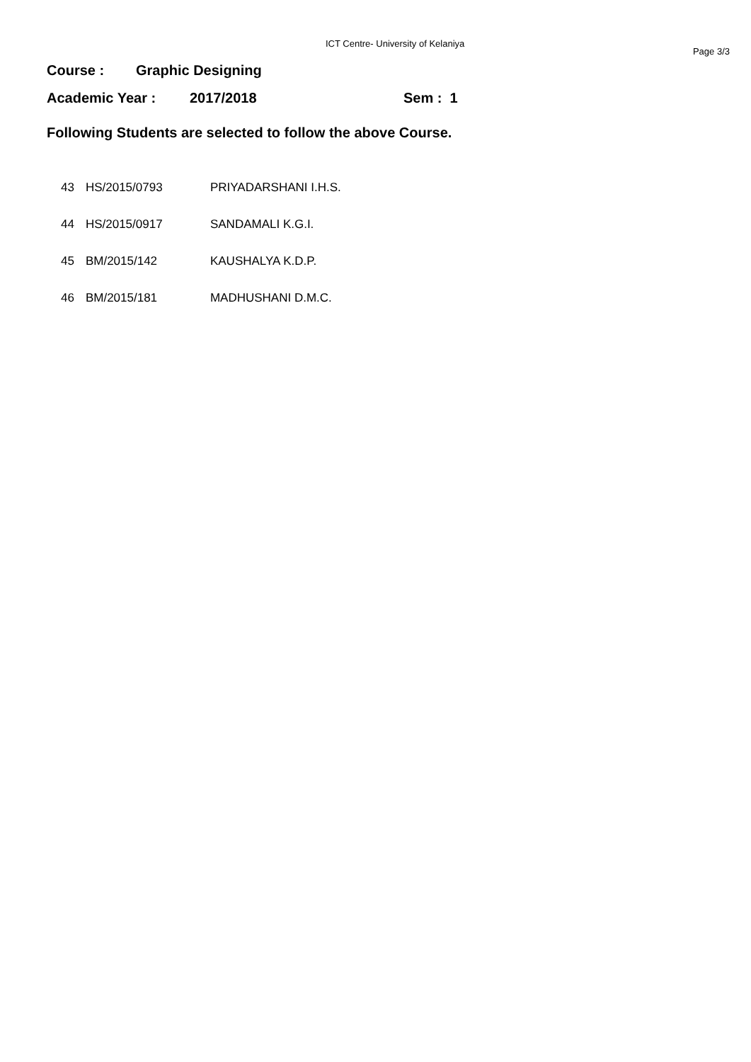ICT Centre- University of Kelaniya
Page 3/3
Course : Graphic Designing
Academic Year : 2017/2018 Sem : 1
Following Students are selected to follow the above Course.
| 43 | HS/2015/0793 | PRIYADARSHANI I.H.S. |
| 44 | HS/2015/0917 | SANDAMALI K.G.I. |
| 45 | BM/2015/142 | KAUSHALYA K.D.P. |
| 46 | BM/2015/181 | MADHUSHANI D.M.C. |